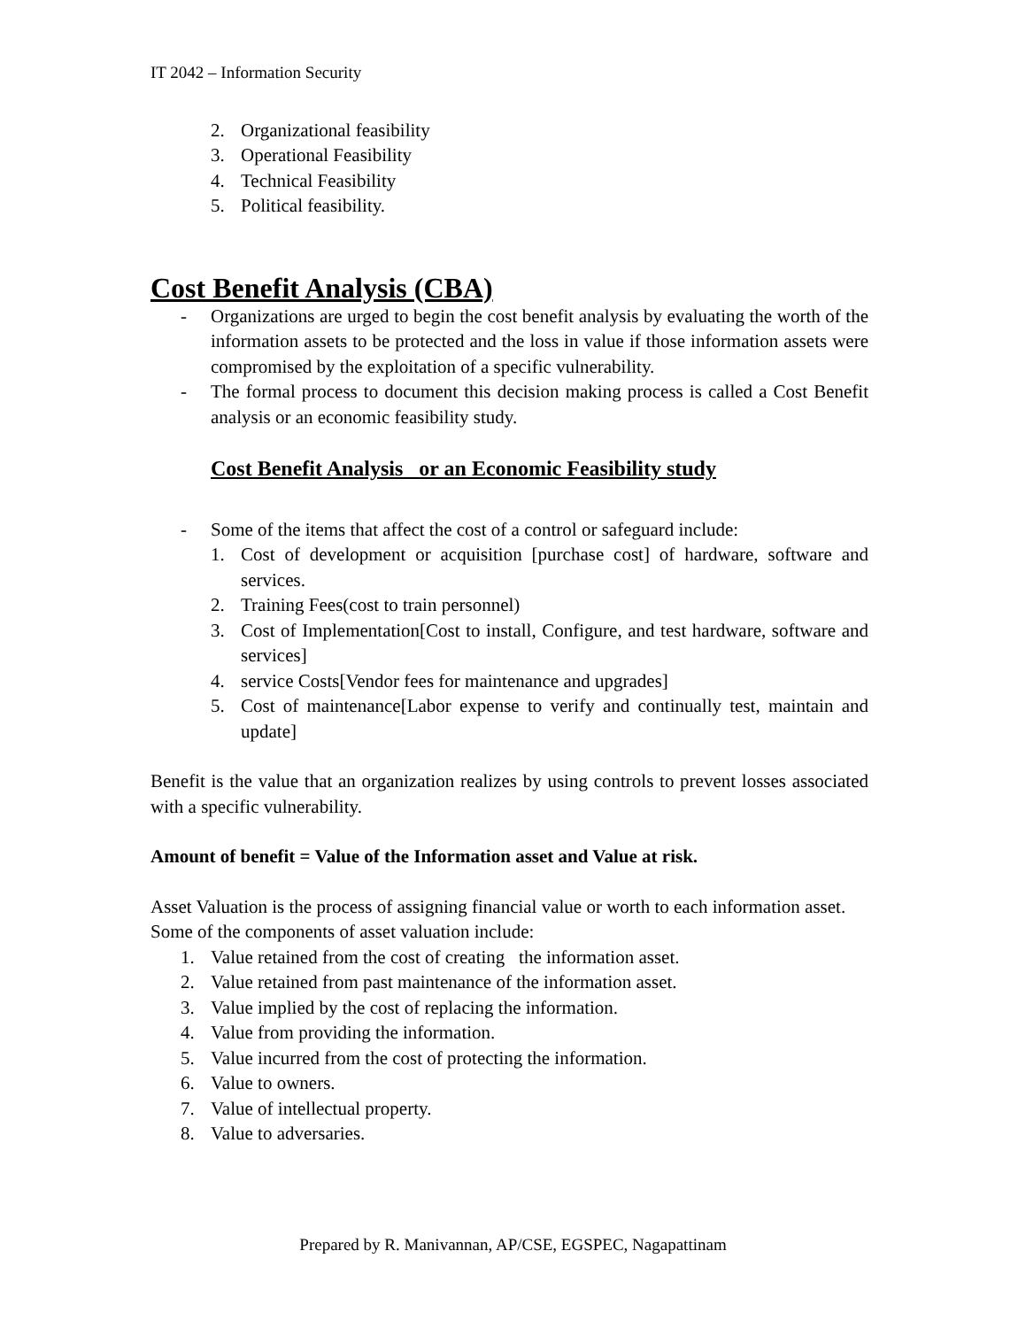IT 2042 – Information Security
2. Organizational feasibility
3. Operational Feasibility
4. Technical Feasibility
5. Political feasibility.
Cost Benefit Analysis (CBA)
- Organizations are urged to begin the cost benefit analysis by evaluating the worth of the information assets to be protected and the loss in value if those information assets were compromised by the exploitation of a specific vulnerability.
- The formal process to document this decision making process is called a Cost Benefit analysis or an economic feasibility study.
Cost Benefit Analysis or an Economic Feasibility study
- Some of the items that affect the cost of a control or safeguard include:
1. Cost of development or acquisition [purchase cost] of hardware, software and services.
2. Training Fees(cost to train personnel)
3. Cost of Implementation[Cost to install, Configure, and test hardware, software and services]
4. service Costs[Vendor fees for maintenance and upgrades]
5. Cost of maintenance[Labor expense to verify and continually test, maintain and update]
Benefit is the value that an organization realizes by using controls to prevent losses associated with a specific vulnerability.
Amount of benefit = Value of the Information asset and Value at risk.
Asset Valuation is the process of assigning financial value or worth to each information asset.
Some of the components of asset valuation include:
1. Value retained from the cost of creating the information asset.
2. Value retained from past maintenance of the information asset.
3. Value implied by the cost of replacing the information.
4. Value from providing the information.
5. Value incurred from the cost of protecting the information.
6. Value to owners.
7. Value of intellectual property.
8. Value to adversaries.
Prepared by R. Manivannan, AP/CSE, EGSPEC, Nagapattinam